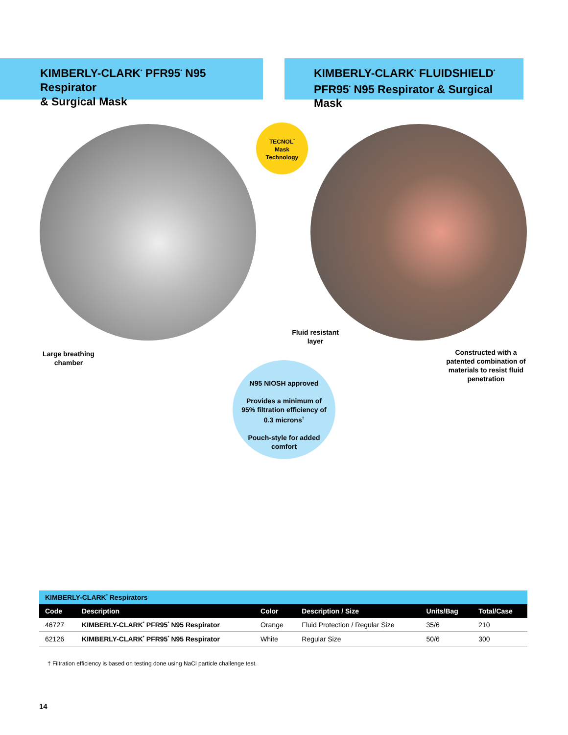KIMBERLY-CLARK<sup>*</sup> PFR95<sup>*</sup> N95 Respirator
& Surgical Mask
KIMBERLY-CLARK<sup>*</sup> FLUIDSHIELD<sup>*</sup>
PFR95<sup>*</sup> N95 Respirator & Surgical Mask
TECNOL<sup>*</sup>
Mask
Technology
N95 NIOSH approved
Provides a minimum of 95% filtration efficiency of 0.3 microns<sup>†</sup>
Pouch-style for added comfort
Large breathing chamber
Fluid resistant layer
Constructed with a patented combination of materials to resist fluid penetration
| KIMBERLY-CLARK<sup>*</sup> Respirators | | | | | |
| Code | Description | Color | Description / Size | Units/Bag | Total/Case |
| 46727 | KIMBERLY-CLARK<sup>*</sup> PFR95<sup>*</sup> N95 Respirator | Orange | Fluid Protection / Regular Size | 35/6 | 210 |
| 62126 | KIMBERLY-CLARK<sup>*</sup> PFR95<sup>*</sup> N95 Respirator | White | Regular Size | 50/6 | 300 |
† Filtration efficiency is based on testing done using NaCl particle challenge test.
14